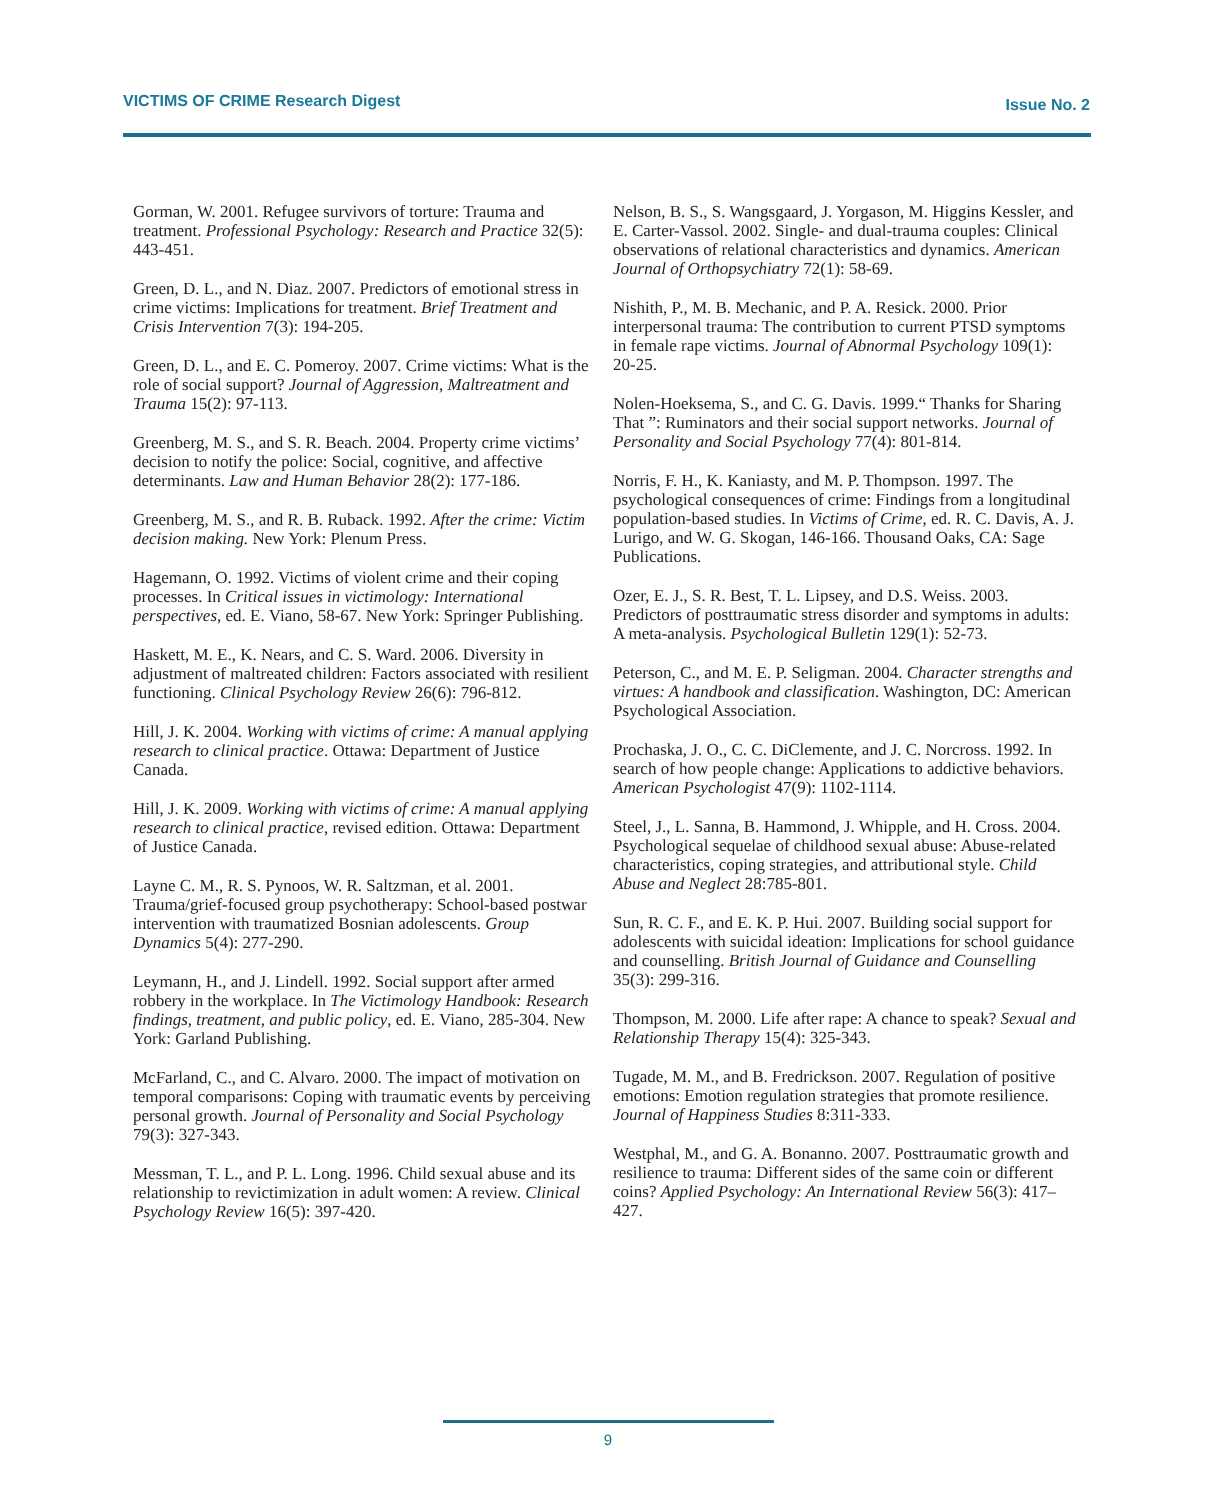VICTIMS OF CRIME Research Digest Issue No. 2
Gorman, W. 2001. Refugee survivors of torture: Trauma and treatment. Professional Psychology: Research and Practice 32(5): 443-451.
Green, D. L., and N. Diaz. 2007. Predictors of emotional stress in crime victims: Implications for treatment. Brief Treatment and Crisis Intervention 7(3): 194-205.
Green, D. L., and E. C. Pomeroy. 2007. Crime victims: What is the role of social support? Journal of Aggression, Maltreatment and Trauma 15(2): 97-113.
Greenberg, M. S., and S. R. Beach. 2004. Property crime victims’ decision to notify the police: Social, cognitive, and affective determinants. Law and Human Behavior 28(2): 177-186.
Greenberg, M. S., and R. B. Ruback. 1992. After the crime: Victim decision making. New York: Plenum Press.
Hagemann, O. 1992. Victims of violent crime and their coping processes. In Critical issues in victimology: International perspectives, ed. E. Viano, 58-67. New York: Springer Publishing.
Haskett, M. E., K. Nears, and C. S. Ward. 2006. Diversity in adjustment of maltreated children: Factors associated with resilient functioning. Clinical Psychology Review 26(6): 796-812.
Hill, J. K. 2004. Working with victims of crime: A manual applying research to clinical practice. Ottawa: Department of Justice Canada.
Hill, J. K. 2009. Working with victims of crime: A manual applying research to clinical practice, revised edition. Ottawa: Department of Justice Canada.
Layne C. M., R. S. Pynoos, W. R. Saltzman, et al. 2001. Trauma/grief-focused group psychotherapy: School-based postwar intervention with traumatized Bosnian adolescents. Group Dynamics 5(4): 277-290.
Leymann, H., and J. Lindell. 1992. Social support after armed robbery in the workplace. In The Victimology Handbook: Research findings, treatment, and public policy, ed. E. Viano, 285-304. New York: Garland Publishing.
McFarland, C., and C. Alvaro. 2000. The impact of motivation on temporal comparisons: Coping with traumatic events by perceiving personal growth. Journal of Personality and Social Psychology 79(3): 327-343.
Messman, T. L., and P. L. Long. 1996. Child sexual abuse and its relationship to revictimization in adult women: A review. Clinical Psychology Review 16(5): 397-420.
Nelson, B. S., S. Wangsgaard, J. Yorgason, M. Higgins Kessler, and E. Carter-Vassol. 2002. Single- and dual-trauma couples: Clinical observations of relational characteristics and dynamics. American Journal of Orthopsychiatry 72(1): 58-69.
Nishith, P., M. B. Mechanic, and P. A. Resick. 2000. Prior interpersonal trauma: The contribution to current PTSD symptoms in female rape victims. Journal of Abnormal Psychology 109(1): 20-25.
Nolen-Hoeksema, S., and C. G. Davis. 1999.“ Thanks for Sharing That ”: Ruminators and their social support networks. Journal of Personality and Social Psychology 77(4): 801-814.
Norris, F. H., K. Kaniasty, and M. P. Thompson. 1997. The psychological consequences of crime: Findings from a longitudinal population-based studies. In Victims of Crime, ed. R. C. Davis, A. J. Lurigo, and W. G. Skogan, 146-166. Thousand Oaks, CA: Sage Publications.
Ozer, E. J., S. R. Best, T. L. Lipsey, and D.S. Weiss. 2003. Predictors of posttraumatic stress disorder and symptoms in adults: A meta-analysis. Psychological Bulletin 129(1): 52-73.
Peterson, C., and M. E. P. Seligman. 2004. Character strengths and virtues: A handbook and classification. Washington, DC: American Psychological Association.
Prochaska, J. O., C. C. DiClemente, and J. C. Norcross. 1992. In search of how people change: Applications to addictive behaviors. American Psychologist 47(9): 1102-1114.
Steel, J., L. Sanna, B. Hammond, J. Whipple, and H. Cross. 2004. Psychological sequelae of childhood sexual abuse: Abuse-related characteristics, coping strategies, and attributional style. Child Abuse and Neglect 28:785-801.
Sun, R. C. F., and E. K. P. Hui. 2007. Building social support for adolescents with suicidal ideation: Implications for school guidance and counselling. British Journal of Guidance and Counselling 35(3): 299-316.
Thompson, M. 2000. Life after rape: A chance to speak? Sexual and Relationship Therapy 15(4): 325-343.
Tugade, M. M., and B. Fredrickson. 2007. Regulation of positive emotions: Emotion regulation strategies that promote resilience. Journal of Happiness Studies 8:311-333.
Westphal, M., and G. A. Bonanno. 2007. Posttraumatic growth and resilience to trauma: Different sides of the same coin or different coins? Applied Psychology: An International Review 56(3): 417–427.
9